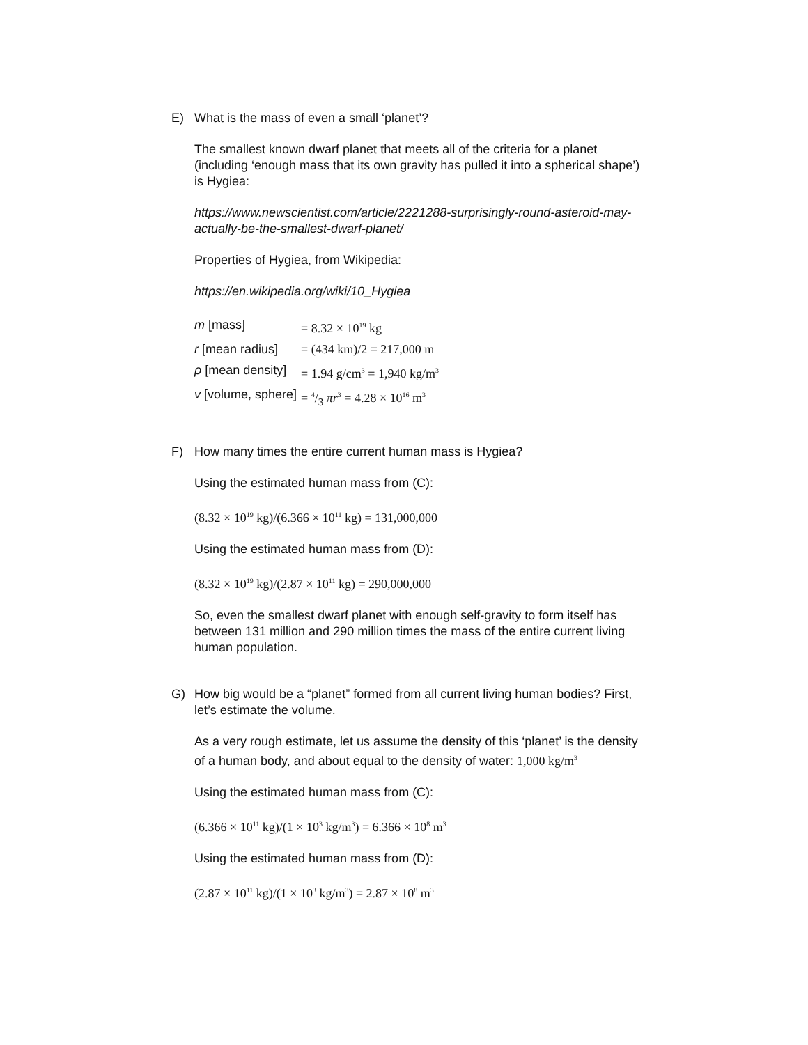E) What is the mass of even a small ‘planet’?
The smallest known dwarf planet that meets all of the criteria for a planet (including ‘enough mass that its own gravity has pulled it into a spherical shape’) is Hygiea:
https://www.newscientist.com/article/2221288-surprisingly-round-asteroid-may-actually-be-the-smallest-dwarf-planet/
Properties of Hygiea, from Wikipedia:
https://en.wikipedia.org/wiki/10_Hygiea
| m [mass] | = 8.32 × 10<sup>19</sup> kg |
| r [mean radius] | = (434 km)/2 = 217,000 m |
| ρ [mean density] | = 1.94 g/cm<sup>3</sup> = 1,940 kg/m<sup>3</sup> |
| v [volume, sphere] | = 4/3 πr<sup>3</sup> = 4.28 × 10<sup>16</sup> m<sup>3</sup> |
F) How many times the entire current human mass is Hygiea?
Using the estimated human mass from (C):
(8.32 × 10<sup>19</sup> kg)/(6.366 × 10<sup>11</sup> kg) = 131,000,000
Using the estimated human mass from (D):
(8.32 × 10<sup>19</sup> kg)/(2.87 × 10<sup>11</sup> kg) = 290,000,000
So, even the smallest dwarf planet with enough self-gravity to form itself has between 131 million and 290 million times the mass of the entire current living human population.
G) How big would be a “planet” formed from all current living human bodies? First, let’s estimate the volume.
As a very rough estimate, let us assume the density of this ‘planet’ is the density of a human body, and about equal to the density of water: 1,000 kg/m<sup>3</sup>
Using the estimated human mass from (C):
(6.366 × 10<sup>11</sup> kg)/(1 × 10<sup>3</sup> kg/m<sup>3</sup>) = 6.366 × 10<sup>8</sup> m<sup>3</sup>
Using the estimated human mass from (D):
(2.87 × 10<sup>11</sup> kg)/(1 × 10<sup>3</sup> kg/m<sup>3</sup>) = 2.87 × 10<sup>8</sup> m<sup>3</sup>